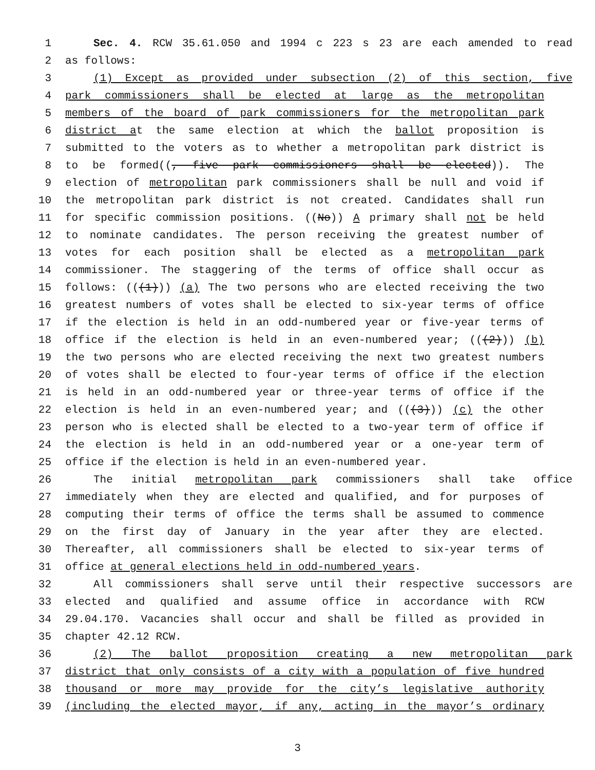1 Sec. 4. RCW 35.61.050 and 1994 c 223 s 23 are each amended to read
2 as follows:
3 (1) Except as provided under subsection (2) of this section, five
4 park commissioners shall be elected at large as the metropolitan
5 members of the board of park commissioners for the metropolitan park
6 district at the same election at which the ballot proposition is
7 submitted to the voters as to whether a metropolitan park district is
8 to be formed((, five park commissioners shall be elected)). The
9 election of metropolitan park commissioners shall be null and void if
10 the metropolitan park district is not created. Candidates shall run
11 for specific commission positions. ((No)) A primary shall not be held
12 to nominate candidates. The person receiving the greatest number of
13 votes for each position shall be elected as a metropolitan park
14 commissioner. The staggering of the terms of office shall occur as
15 follows: (((1))) (a) The two persons who are elected receiving the two
16 greatest numbers of votes shall be elected to six-year terms of office
17 if the election is held in an odd-numbered year or five-year terms of
18 office if the election is held in an even-numbered year; (((2))) (b)
19 the two persons who are elected receiving the next two greatest numbers
20 of votes shall be elected to four-year terms of office if the election
21 is held in an odd-numbered year or three-year terms of office if the
22 election is held in an even-numbered year; and (((3))) (c) the other
23 person who is elected shall be elected to a two-year term of office if
24 the election is held in an odd-numbered year or a one-year term of
25 office if the election is held in an even-numbered year.
26 The initial metropolitan park commissioners shall take office
27 immediately when they are elected and qualified, and for purposes of
28 computing their terms of office the terms shall be assumed to commence
29 on the first day of January in the year after they are elected.
30 Thereafter, all commissioners shall be elected to six-year terms of
31 office at general elections held in odd-numbered years.
32 All commissioners shall serve until their respective successors are
33 elected and qualified and assume office in accordance with RCW
34 29.04.170. Vacancies shall occur and shall be filled as provided in
35 chapter 42.12 RCW.
36 (2) The ballot proposition creating a new metropolitan park
37 district that only consists of a city with a population of five hundred
38 thousand or more may provide for the city’s legislative authority
39 (including the elected mayor, if any, acting in the mayor’s ordinary
3